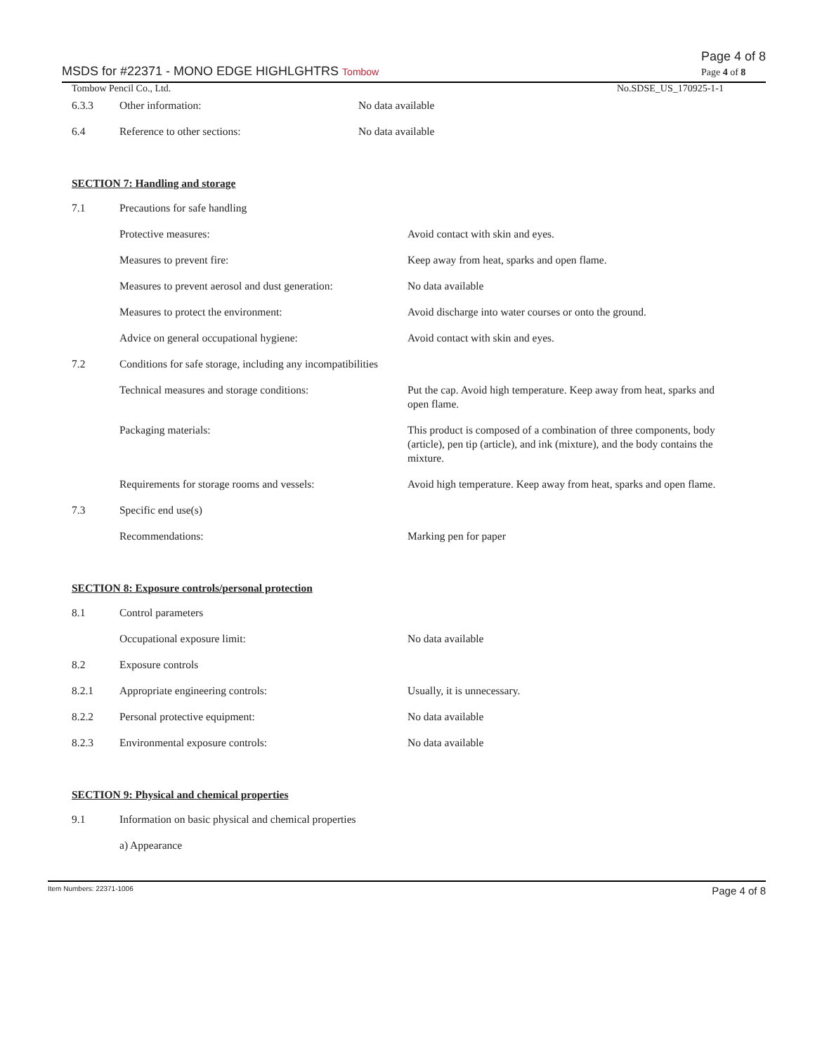MSDS for #22371 - MONO EDGE HIGHLGHTRS Tombow Page 4 of 8
Page 4 of 8
Tombow Pencil Co., Ltd. No.SDSE_US_170925-1-1
| 6.3.3 | Other information: | No data available |
| 6.4 | Reference to other sections: | No data available |
SECTION 7: Handling and storage
| 7.1 | Precautions for safe handling | |
| | Protective measures: | Avoid contact with skin and eyes. |
| | Measures to prevent fire: | Keep away from heat, sparks and open flame. |
| | Measures to prevent aerosol and dust generation: | No data available |
| | Measures to protect the environment: | Avoid discharge into water courses or onto the ground. |
| | Advice on general occupational hygiene: | Avoid contact with skin and eyes. |
| 7.2 | Conditions for safe storage, including any incompatibilities | |
| | Technical measures and storage conditions: | Put the cap. Avoid high temperature. Keep away from heat, sparks and open flame. |
| | Packaging materials: | This product is composed of a combination of three components, body (article), pen tip (article), and ink (mixture), and the body contains the mixture. |
| | Requirements for storage rooms and vessels: | Avoid high temperature. Keep away from heat, sparks and open flame. |
| 7.3 | Specific end use(s) | |
| | Recommendations: | Marking pen for paper |
SECTION 8: Exposure controls/personal protection
| 8.1 | Control parameters | |
| | Occupational exposure limit: | No data available |
| 8.2 | Exposure controls | |
| 8.2.1 | Appropriate engineering controls: | Usually, it is unnecessary. |
| 8.2.2 | Personal protective equipment: | No data available |
| 8.2.3 | Environmental exposure controls: | No data available |
SECTION 9: Physical and chemical properties
| 9.1 | Information on basic physical and chemical properties |
| | a) Appearance |
Item Numbers: 22371-1006 Page 4 of 8